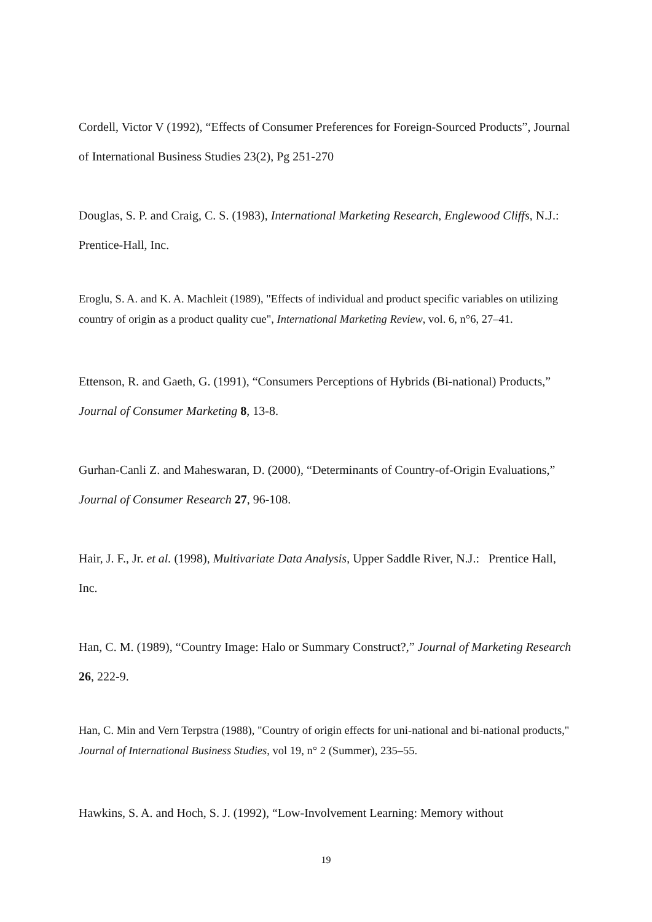Cordell, Victor V (1992), “Effects of Consumer Preferences for Foreign-Sourced Products”, Journal of International Business Studies 23(2), Pg 251-270
Douglas, S. P. and Craig, C. S. (1983), International Marketing Research, Englewood Cliffs, N.J.: Prentice-Hall, Inc.
Eroglu, S. A. and K. A. Machleit (1989), "Effects of individual and product specific variables on utilizing country of origin as a product quality cue", International Marketing Review, vol. 6, n°6, 27–41.
Ettenson, R. and Gaeth, G. (1991), “Consumers Perceptions of Hybrids (Bi-national) Products,” Journal of Consumer Marketing 8, 13-8.
Gurhan-Canli Z. and Maheswaran, D. (2000), “Determinants of Country-of-Origin Evaluations,” Journal of Consumer Research 27, 96-108.
Hair, J. F., Jr. et al. (1998), Multivariate Data Analysis, Upper Saddle River, N.J.: Prentice Hall, Inc.
Han, C. M. (1989), “Country Image: Halo or Summary Construct?,” Journal of Marketing Research 26, 222-9.
Han, C. Min and Vern Terpstra (1988), "Country of origin effects for uni-national and bi-national products," Journal of International Business Studies, vol 19, n° 2 (Summer), 235–55.
Hawkins, S. A. and Hoch, S. J. (1992), “Low-Involvement Learning: Memory without
19